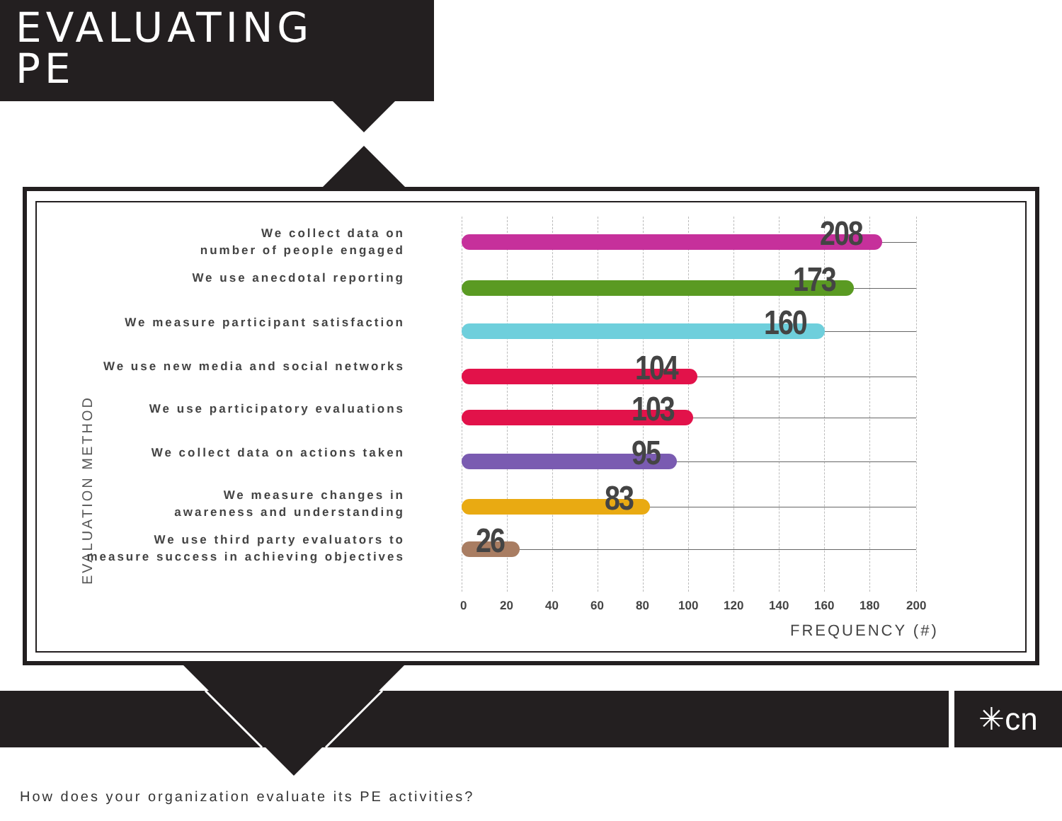EVALUATING
PE
EVALUATION METHOD
We collect data on
number of people engaged
208
We use anecdotal reporting 173
We measure participant satisfaction 160
We use new media and social networks 104
We use participatory evaluations 103
We collect data on actions taken 95
We measure changes in
awareness and understanding
83
We use third party evaluators to
measure success in achieving objectives
26
0 20 40 60 80 100 120 140 160 180 200
FREQUENCY (#)
✳cn
How does your organization evaluate its PE activities?